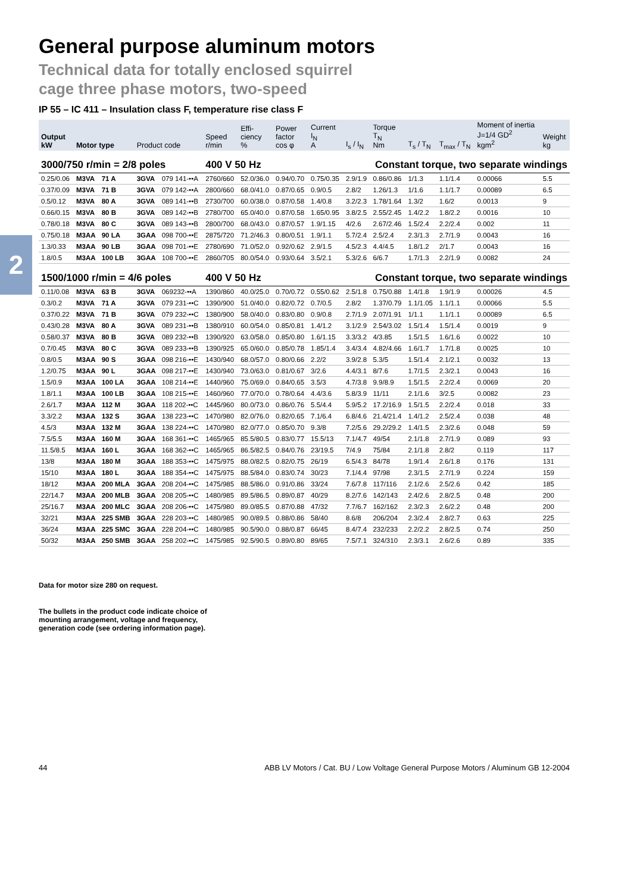2
General purpose aluminum motors
Technical data for totally enclosed squirrel
cage three phase motors, two-speed
IP 55 – IC 411 – Insulation class F, temperature rise class F
| Output kW | Motor type | | Product code | | Speed r/min | Effi- ciency % | Power factor cos φ | Current I<sub>N</sub> A | I<sub>s</sub> / I<sub>N</sub> | Torque T<sub>N</sub> Nm | T<sub>s</sub> / T<sub>N</sub> | T<sub>max</sub> / T<sub>N</sub> | Moment of inertia J=1/4 GD<sup>2</sup> kgm<sup>2</sup> | Weight kg |
| --- | --- | --- | --- | --- | --- | --- | --- | --- | --- | --- | --- | --- | --- | --- |
| 3000/750 r/min = 2/8 poles | | | | | 400 V 50 Hz | | | Constant torque, two separate windings | | | | | | |
| 0.25/0.06 | M3VA | 71 A | 3GVA | 079 141-••A | 2760/660 | 52.0/36.0 | 0.94/0.70 | 0.75/0.35 | 2.9/1.9 | 0.86/0.86 | 1/1.3 | 1.1/1.4 | 0.00066 | 5.5 |
| 0.37/0.09 | M3VA | 71 B | 3GVA | 079 142-••A | 2800/660 | 68.0/41.0 | 0.87/0.65 | 0.9/0.5 | 2.8/2 | 1.26/1.3 | 1/1.6 | 1.1/1.7 | 0.00089 | 6.5 |
| 0.5/0.12 | M3VA | 80 A | 3GVA | 089 141-••B | 2730/700 | 60.0/38.0 | 0.87/0.58 | 1.4/0.8 | 3.2/2.3 | 1.78/1.64 | 1.3/2 | 1.6/2 | 0.0013 | 9 |
| 0.66/0.15 | M3VA | 80 B | 3GVA | 089 142-••B | 2780/700 | 65.0/40.0 | 0.87/0.58 | 1.65/0.95 | 3.8/2.5 | 2.55/2.45 | 1.4/2.2 | 1.8/2.2 | 0.0016 | 10 |
| 0.78/0.18 | M3VA | 80 C | 3GVA | 089 143-••B | 2800/700 | 68.0/43.0 | 0.87/0.57 | 1.9/1.15 | 4/2.6 | 2.67/2.46 | 1.5/2.4 | 2.2/2.4 | 0.002 | 11 |
| 0.75/0.18 | M3AA | 90 LA | 3GAA | 098 700-••E | 2875/720 | 71.2/46.3 | 0.80/0.51 | 1.9/1.1 | 5.7/2.4 | 2.5/2.4 | 2.3/1.3 | 2.7/1.9 | 0.0043 | 16 |
| 1.3/0.33 | M3AA | 90 LB | 3GAA | 098 701-••E | 2780/690 | 71.0/52.0 | 0.92/0.62 | 2.9/1.5 | 4.5/2.3 | 4.4/4.5 | 1.8/1.2 | 2/1.7 | 0.0043 | 16 |
| 1.8/0.5 | M3AA | 100 LB | 3GAA | 108 700-••E | 2860/705 | 80.0/54.0 | 0.93/0.64 | 3.5/2.1 | 5.3/2.6 | 6/6.7 | 1.7/1.3 | 2.2/1.9 | 0.0082 | 24 |
| 1500/1000 r/min = 4/6 poles | | | | | 400 V 50 Hz | | | Constant torque, two separate windings | | | | | | |
| 0.11/0.08 | M3VA | 63 B | 3GVA | 069232-••A | 1390/860 | 40.0/25.0 | 0.70/0.72 | 0.55/0.62 | 2.5/1.8 | 0.75/0.88 | 1.4/1.8 | 1.9/1.9 | 0.00026 | 4.5 |
| 0.3/0.2 | M3VA | 71 A | 3GVA | 079 231-••C | 1390/900 | 51.0/40.0 | 0.82/0.72 | 0.7/0.5 | 2.8/2 | 1.37/0.79 | 1.1/1.05 | 1.1/1.1 | 0.00066 | 5.5 |
| 0.37/0.22 | M3VA | 71 B | 3GVA | 079 232-••C | 1380/900 | 58.0/40.0 | 0.83/0.80 | 0.9/0.8 | 2.7/1.9 | 2.07/1.91 | 1/1.1 | 1.1/1.1 | 0.00089 | 6.5 |
| 0.43/0.28 | M3VA | 80 A | 3GVA | 089 231-••B | 1380/910 | 60.0/54.0 | 0.85/0.81 | 1.4/1.2 | 3.1/2.9 | 2.54/3.02 | 1.5/1.4 | 1.5/1.4 | 0.0019 | 9 |
| 0.58/0.37 | M3VA | 80 B | 3GVA | 089 232-••B | 1390/920 | 63.0/58.0 | 0.85/0.80 | 1.6/1.15 | 3.3/3.2 | 4/3.85 | 1.5/1.5 | 1.6/1.6 | 0.0022 | 10 |
| 0.7/0.45 | M3VA | 80 C | 3GVA | 089 233-••B | 1390/925 | 65.0/60.0 | 0.85/0.78 | 1.85/1.4 | 3.4/3.4 | 4.82/4.66 | 1.6/1.7 | 1.7/1.8 | 0.0025 | 10 |
| 0.8/0.5 | M3AA | 90 S | 3GAA | 098 216-••E | 1430/940 | 68.0/57.0 | 0.80/0.66 | 2.2/2 | 3.9/2.8 | 5.3/5 | 1.5/1.4 | 2.1/2.1 | 0.0032 | 13 |
| 1.2/0.75 | M3AA | 90 L | 3GAA | 098 217-••E | 1430/940 | 73.0/63.0 | 0.81/0.67 | 3/2.6 | 4.4/3.1 | 8/7.6 | 1.7/1.5 | 2.3/2.1 | 0.0043 | 16 |
| 1.5/0.9 | M3AA | 100 LA | 3GAA | 108 214-••E | 1440/960 | 75.0/69.0 | 0.84/0.65 | 3.5/3 | 4.7/3.8 | 9.9/8.9 | 1.5/1.5 | 2.2/2.4 | 0.0069 | 20 |
| 1.8/1.1 | M3AA | 100 LB | 3GAA | 108 215-••E | 1460/960 | 77.0/70.0 | 0.78/0.64 | 4.4/3.6 | 5.8/3.9 | 11/11 | 2.1/1.6 | 3/2.5 | 0.0082 | 23 |
| 2.6/1.7 | M3AA | 112 M | 3GAA | 118 202-••C | 1445/960 | 80.0/73.0 | 0.86/0.76 | 5.5/4.4 | 5.9/5.2 | 17.2/16.9 | 1.5/1.5 | 2.2/2.4 | 0.018 | 33 |
| 3.3/2.2 | M3AA | 132 S | 3GAA | 138 223-••C | 1470/980 | 82.0/76.0 | 0.82/0.65 | 7.1/6.4 | 6.8/4.6 | 21.4/21.4 | 1.4/1.2 | 2.5/2.4 | 0.038 | 48 |
| 4.5/3 | M3AA | 132 M | 3GAA | 138 224-••C | 1470/980 | 82.0/77.0 | 0.85/0.70 | 9.3/8 | 7.2/5.6 | 29.2/29.2 | 1.4/1.5 | 2.3/2.6 | 0.048 | 59 |
| 7.5/5.5 | M3AA | 160 M | 3GAA | 168 361-••C | 1465/965 | 85.5/80.5 | 0.83/0.77 | 15.5/13 | 7.1/4.7 | 49/54 | 2.1/1.8 | 2.7/1.9 | 0.089 | 93 |
| 11.5/8.5 | M3AA | 160 L | 3GAA | 168 362-••C | 1465/965 | 86.5/82.5 | 0.84/0.76 | 23/19.5 | 7/4.9 | 75/84 | 2.1/1.8 | 2.8/2 | 0.119 | 117 |
| 13/8 | M3AA | 180 M | 3GAA | 188 353-••C | 1475/975 | 88.0/82.5 | 0.82/0.75 | 26/19 | 6.5/4.3 | 84/78 | 1.9/1.4 | 2.6/1.8 | 0.176 | 131 |
| 15/10 | M3AA | 180 L | 3GAA | 188 354-••C | 1475/975 | 88.5/84.0 | 0.83/0.74 | 30/23 | 7.1/4.4 | 97/98 | 2.3/1.5 | 2.7/1.9 | 0.224 | 159 |
| 18/12 | M3AA | 200 MLA | 3GAA | 208 204-••C | 1475/985 | 88.5/86.0 | 0.91/0.86 | 33/24 | 7.6/7.8 | 117/116 | 2.1/2.6 | 2.5/2.6 | 0.42 | 185 |
| 22/14.7 | M3AA | 200 MLB | 3GAA | 208 205-••C | 1480/985 | 89.5/86.5 | 0.89/0.87 | 40/29 | 8.2/7.6 | 142/143 | 2.4/2.6 | 2.8/2.5 | 0.48 | 200 |
| 25/16.7 | M3AA | 200 MLC | 3GAA | 208 206-••C | 1475/980 | 89.0/85.5 | 0.87/0.88 | 47/32 | 7.7/6.7 | 162/162 | 2.3/2.3 | 2.6/2.2 | 0.48 | 200 |
| 32/21 | M3AA | 225 SMB | 3GAA | 228 203-••C | 1480/985 | 90.0/89.5 | 0.88/0.86 | 58/40 | 8.6/8 | 206/204 | 2.3/2.4 | 2.8/2.7 | 0.63 | 225 |
| 36/24 | M3AA | 225 SMC | 3GAA | 228 204-••C | 1480/985 | 90.5/90.0 | 0.88/0.87 | 66/45 | 8.4/7.4 | 232/233 | 2.2/2.2 | 2.8/2.5 | 0.74 | 250 |
| 50/32 | M3AA | 250 SMB | 3GAA | 258 202-••C | 1475/985 | 92.5/90.5 | 0.89/0.80 | 89/65 | 7.5/7.1 | 324/310 | 2.3/3.1 | 2.6/2.6 | 0.89 | 335 |
Data for motor size 280 on request.
The bullets in the product code indicate choice of
mounting arrangement, voltage and frequency,
generation code (see ordering information page).
44 ABB LV Motors / Cat. BU / Low Voltage General Purpose Motors / Aluminum GB 12-2004